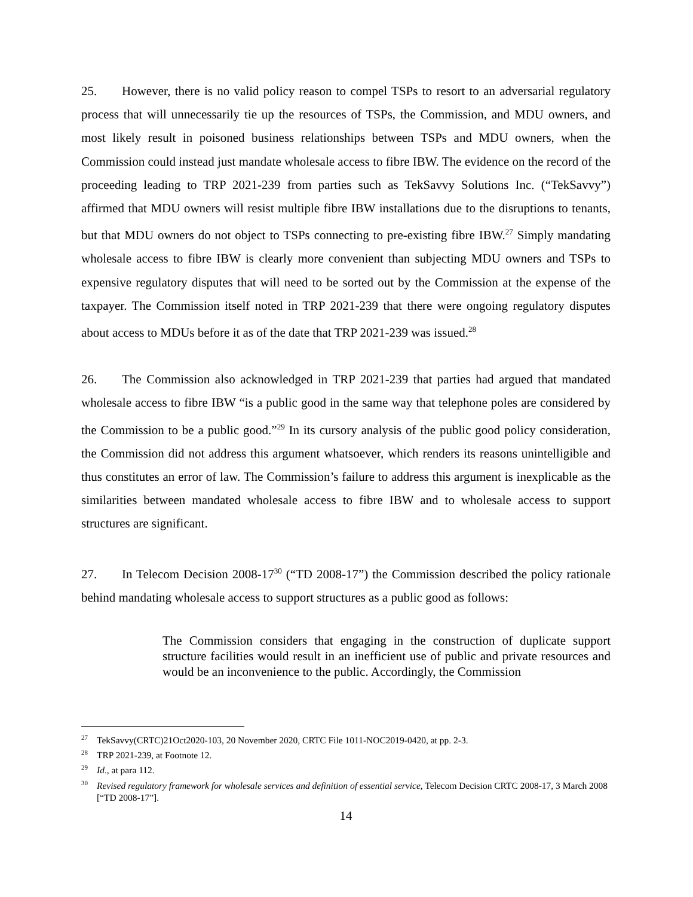25. However, there is no valid policy reason to compel TSPs to resort to an adversarial regulatory process that will unnecessarily tie up the resources of TSPs, the Commission, and MDU owners, and most likely result in poisoned business relationships between TSPs and MDU owners, when the Commission could instead just mandate wholesale access to fibre IBW. The evidence on the record of the proceeding leading to TRP 2021-239 from parties such as TekSavvy Solutions Inc. (“TekSavvy”) affirmed that MDU owners will resist multiple fibre IBW installations due to the disruptions to tenants, but that MDU owners do not object to TSPs connecting to pre-existing fibre IBW.<sup>27</sup> Simply mandating wholesale access to fibre IBW is clearly more convenient than subjecting MDU owners and TSPs to expensive regulatory disputes that will need to be sorted out by the Commission at the expense of the taxpayer. The Commission itself noted in TRP 2021-239 that there were ongoing regulatory disputes about access to MDUs before it as of the date that TRP 2021-239 was issued.<sup>28</sup>
26. The Commission also acknowledged in TRP 2021-239 that parties had argued that mandated wholesale access to fibre IBW “is a public good in the same way that telephone poles are considered by the Commission to be a public good.”<sup>29</sup> In its cursory analysis of the public good policy consideration, the Commission did not address this argument whatsoever, which renders its reasons unintelligible and thus constitutes an error of law. The Commission’s failure to address this argument is inexplicable as the similarities between mandated wholesale access to fibre IBW and to wholesale access to support structures are significant.
27. In Telecom Decision 2008-17<sup>30</sup> (“TD 2008-17”) the Commission described the policy rationale behind mandating wholesale access to support structures as a public good as follows:
The Commission considers that engaging in the construction of duplicate support structure facilities would result in an inefficient use of public and private resources and would be an inconvenience to the public. Accordingly, the Commission
<sup>27</sup> TekSavvy(CRTC)21Oct2020-103, 20 November 2020, CRTC File 1011-NOC2019-0420, at pp. 2-3.
<sup>28</sup> TRP 2021-239, at Footnote 12.
<sup>29</sup> Id., at para 112.
<sup>30</sup> Revised regulatory framework for wholesale services and definition of essential service, Telecom Decision CRTC 2008-17, 3 March 2008 [“TD 2008-17”].
14